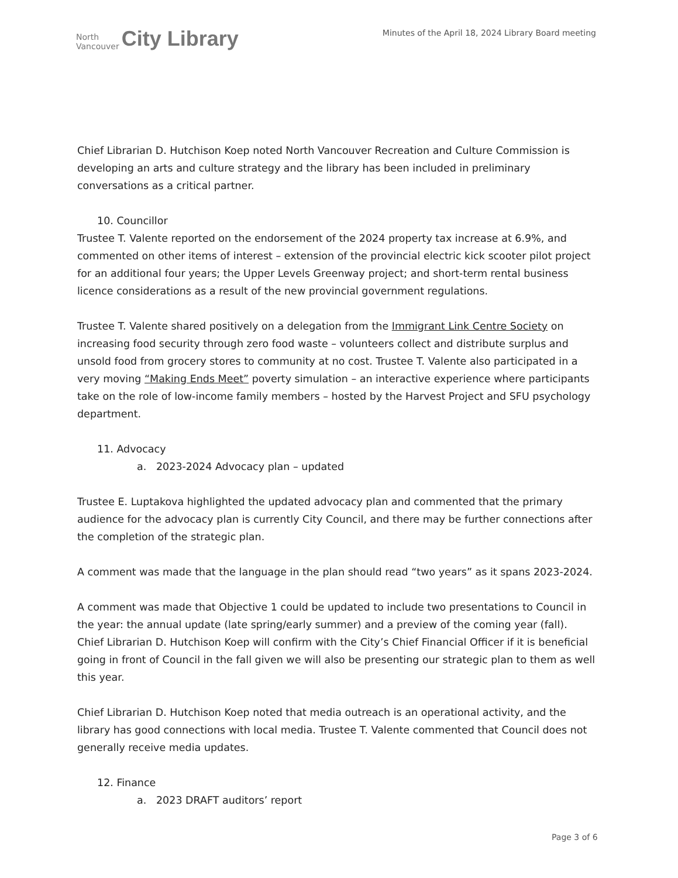North
Vancouver
City Library
Minutes of the April 18, 2024 Library Board meeting
Chief Librarian D. Hutchison Koep noted North Vancouver Recreation and Culture Commission is developing an arts and culture strategy and the library has been included in preliminary conversations as a critical partner.
10. Councillor
Trustee T. Valente reported on the endorsement of the 2024 property tax increase at 6.9%, and commented on other items of interest – extension of the provincial electric kick scooter pilot project for an additional four years; the Upper Levels Greenway project; and short-term rental business licence considerations as a result of the new provincial government regulations.
Trustee T. Valente shared positively on a delegation from the Immigrant Link Centre Society on increasing food security through zero food waste – volunteers collect and distribute surplus and unsold food from grocery stores to community at no cost. Trustee T. Valente also participated in a very moving “Making Ends Meet” poverty simulation – an interactive experience where participants take on the role of low-income family members – hosted by the Harvest Project and SFU psychology department.
11. Advocacy
a. 2023-2024 Advocacy plan – updated
Trustee E. Luptakova highlighted the updated advocacy plan and commented that the primary audience for the advocacy plan is currently City Council, and there may be further connections after the completion of the strategic plan.
A comment was made that the language in the plan should read “two years” as it spans 2023-2024.
A comment was made that Objective 1 could be updated to include two presentations to Council in the year: the annual update (late spring/early summer) and a preview of the coming year (fall). Chief Librarian D. Hutchison Koep will confirm with the City’s Chief Financial Officer if it is beneficial going in front of Council in the fall given we will also be presenting our strategic plan to them as well this year.
Chief Librarian D. Hutchison Koep noted that media outreach is an operational activity, and the library has good connections with local media. Trustee T. Valente commented that Council does not generally receive media updates.
12. Finance
a. 2023 DRAFT auditors’ report
Page 3 of 6